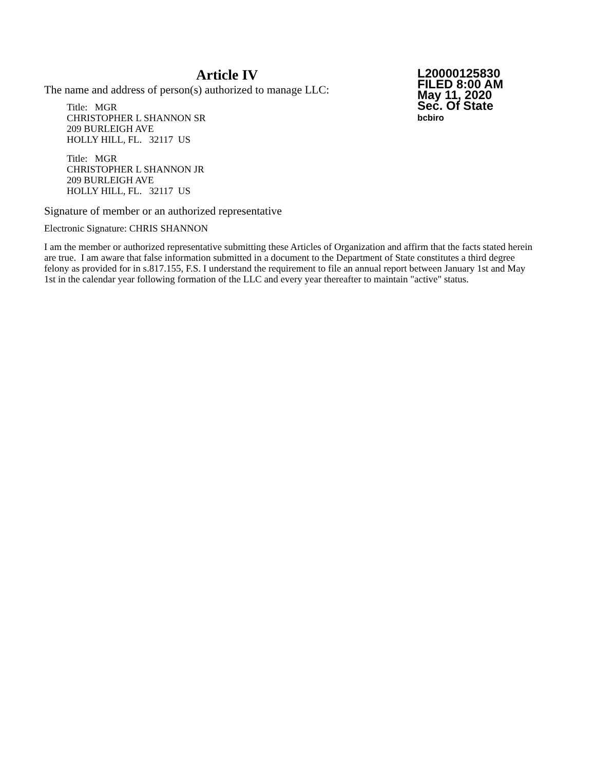Article IV
L20000125830
FILED 8:00 AM
May 11, 2020
Sec. Of State
bcbiro
The name and address of person(s) authorized to manage LLC:
Title: MGR
CHRISTOPHER L SHANNON SR
209 BURLEIGH AVE
HOLLY HILL, FL. 32117 US
Title: MGR
CHRISTOPHER L SHANNON JR
209 BURLEIGH AVE
HOLLY HILL, FL. 32117 US
Signature of member or an authorized representative
Electronic Signature: CHRIS SHANNON
I am the member or authorized representative submitting these Articles of Organization and affirm that the facts stated herein are true. I am aware that false information submitted in a document to the Department of State constitutes a third degree felony as provided for in s.817.155, F.S. I understand the requirement to file an annual report between January 1st and May 1st in the calendar year following formation of the LLC and every year thereafter to maintain "active" status.